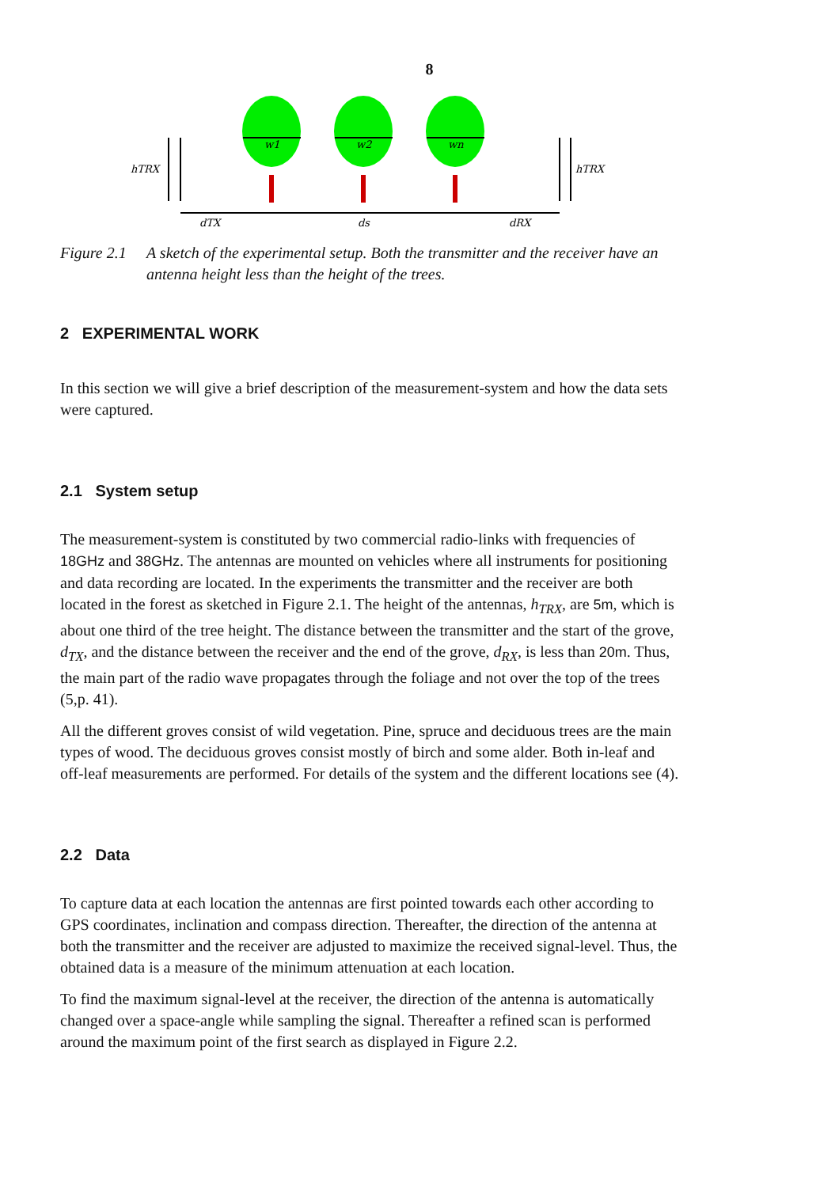8
hTRX
hTRX
dTX
ds
dRX
w1
w2
wn
Figure 2.1 A sketch of the experimental setup. Both the transmitter and the receiver have an antenna height less than the height of the trees.
2 EXPERIMENTAL WORK
In this section we will give a brief description of the measurement-system and how the data sets were captured.
2.1 System setup
The measurement-system is constituted by two commercial radio-links with frequencies of 18GHz and 38GHz. The antennas are mounted on vehicles where all instruments for positioning and data recording are located. In the experiments the transmitter and the receiver are both located in the forest as sketched in Figure 2.1. The height of the antennas, h<sub>TRX</sub>, are 5m, which is about one third of the tree height. The distance between the transmitter and the start of the grove, d<sub>TX</sub>, and the distance between the receiver and the end of the grove, d<sub>RX</sub>, is less than 20m. Thus, the main part of the radio wave propagates through the foliage and not over the top of the trees (5,p. 41).
All the different groves consist of wild vegetation. Pine, spruce and deciduous trees are the main types of wood. The deciduous groves consist mostly of birch and some alder. Both in-leaf and off-leaf measurements are performed. For details of the system and the different locations see (4).
2.2 Data
To capture data at each location the antennas are first pointed towards each other according to GPS coordinates, inclination and compass direction. Thereafter, the direction of the antenna at both the transmitter and the receiver are adjusted to maximize the received signal-level. Thus, the obtained data is a measure of the minimum attenuation at each location.
To find the maximum signal-level at the receiver, the direction of the antenna is automatically changed over a space-angle while sampling the signal. Thereafter a refined scan is performed around the maximum point of the first search as displayed in Figure 2.2.